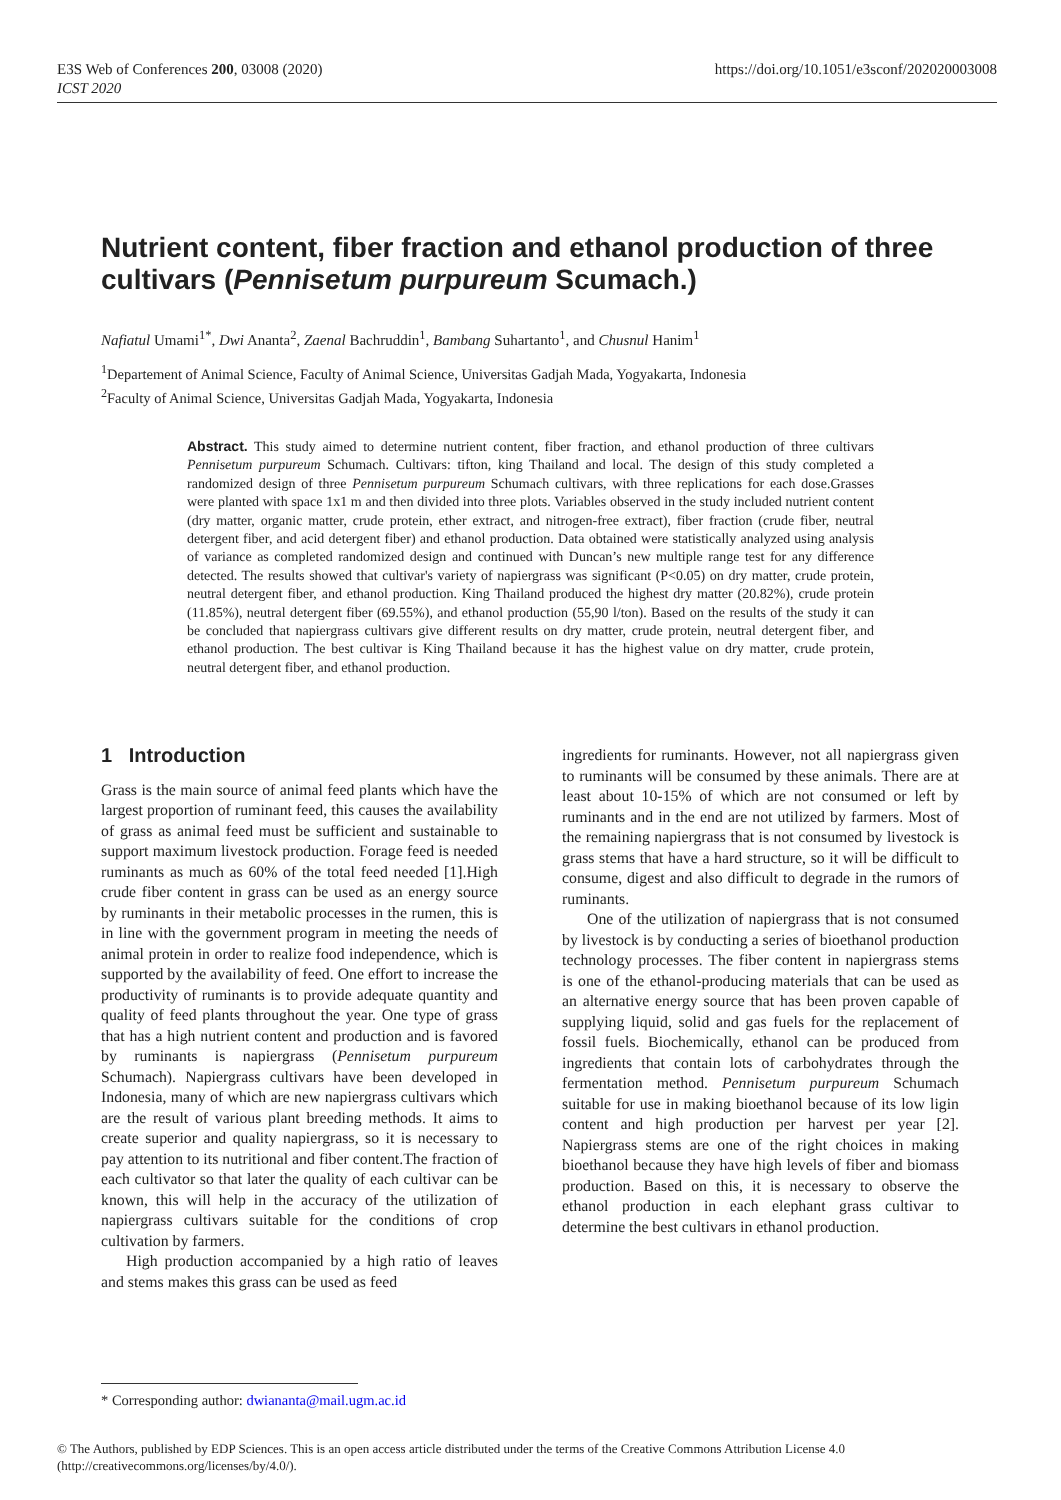E3S Web of Conferences 200, 03008 (2020)
ICST 2020
https://doi.org/10.1051/e3sconf/202020003008
Nutrient content, fiber fraction and ethanol production of three cultivars (Pennisetum purpureum Scumach.)
Nafiatul Umami<sup>1*</sup>, Dwi Ananta<sup>2</sup>, Zaenal Bachruddin<sup>1</sup>, Bambang Suhartanto<sup>1</sup>, and Chusnul Hanim<sup>1</sup>
<sup>1</sup> Departement of Animal Science, Faculty of Animal Science, Universitas Gadjah Mada, Yogyakarta, Indonesia
<sup>2</sup> Faculty of Animal Science, Universitas Gadjah Mada, Yogyakarta, Indonesia
Abstract. This study aimed to determine nutrient content, fiber fraction, and ethanol production of three cultivars Pennisetum purpureum Schumach. Cultivars: tifton, king Thailand and local. The design of this study completed a randomized design of three Pennisetum purpureum Schumach cultivars, with three replications for each dose.Grasses were planted with space 1x1 m and then divided into three plots. Variables observed in the study included nutrient content (dry matter, organic matter, crude protein, ether extract, and nitrogen-free extract), fiber fraction (crude fiber, neutral detergent fiber, and acid detergent fiber) and ethanol production. Data obtained were statistically analyzed using analysis of variance as completed randomized design and continued with Duncan’s new multiple range test for any difference detected. The results showed that cultivar's variety of napiergrass was significant (P<0.05) on dry matter, crude protein, neutral detergent fiber, and ethanol production. King Thailand produced the highest dry matter (20.82%), crude protein (11.85%), neutral detergent fiber (69.55%), and ethanol production (55,90 l/ton). Based on the results of the study it can be concluded that napiergrass cultivars give different results on dry matter, crude protein, neutral detergent fiber, and ethanol production. The best cultivar is King Thailand because it has the highest value on dry matter, crude protein, neutral detergent fiber, and ethanol production.
1 Introduction
Grass is the main source of animal feed plants which have the largest proportion of ruminant feed, this causes the availability of grass as animal feed must be sufficient and sustainable to support maximum livestock production. Forage feed is needed ruminants as much as 60% of the total feed needed [1].High crude fiber content in grass can be used as an energy source by ruminants in their metabolic processes in the rumen, this is in line with the government program in meeting the needs of animal protein in order to realize food independence, which is supported by the availability of feed. One effort to increase the productivity of ruminants is to provide adequate quantity and quality of feed plants throughout the year. One type of grass that has a high nutrient content and production and is favored by ruminants is napiergrass (Pennisetum purpureum Schumach). Napiergrass cultivars have been developed in Indonesia, many of which are new napiergrass cultivars which are the result of various plant breeding methods. It aims to create superior and quality napiergrass, so it is necessary to pay attention to its nutritional and fiber content.The fraction of each cultivator so that later the quality of each cultivar can be known, this will help in the accuracy of the utilization of napiergrass cultivars suitable for the conditions of crop cultivation by farmers.
High production accompanied by a high ratio of leaves and stems makes this grass can be used as feed
ingredients for ruminants. However, not all napiergrass given to ruminants will be consumed by these animals. There are at least about 10-15% of which are not consumed or left by ruminants and in the end are not utilized by farmers. Most of the remaining napiergrass that is not consumed by livestock is grass stems that have a hard structure, so it will be difficult to consume, digest and also difficult to degrade in the rumors of ruminants.
One of the utilization of napiergrass that is not consumed by livestock is by conducting a series of bioethanol production technology processes. The fiber content in napiergrass stems is one of the ethanol-producing materials that can be used as an alternative energy source that has been proven capable of supplying liquid, solid and gas fuels for the replacement of fossil fuels. Biochemically, ethanol can be produced from ingredients that contain lots of carbohydrates through the fermentation method. Pennisetum purpureum Schumach suitable for use in making bioethanol because of its low ligin content and high production per harvest per year [2]. Napiergrass stems are one of the right choices in making bioethanol because they have high levels of fiber and biomass production. Based on this, it is necessary to observe the ethanol production in each elephant grass cultivar to determine the best cultivars in ethanol production.
* Corresponding author: dwiananta@mail.ugm.ac.id
© The Authors, published by EDP Sciences. This is an open access article distributed under the terms of the Creative Commons Attribution License 4.0 (http://creativecommons.org/licenses/by/4.0/).